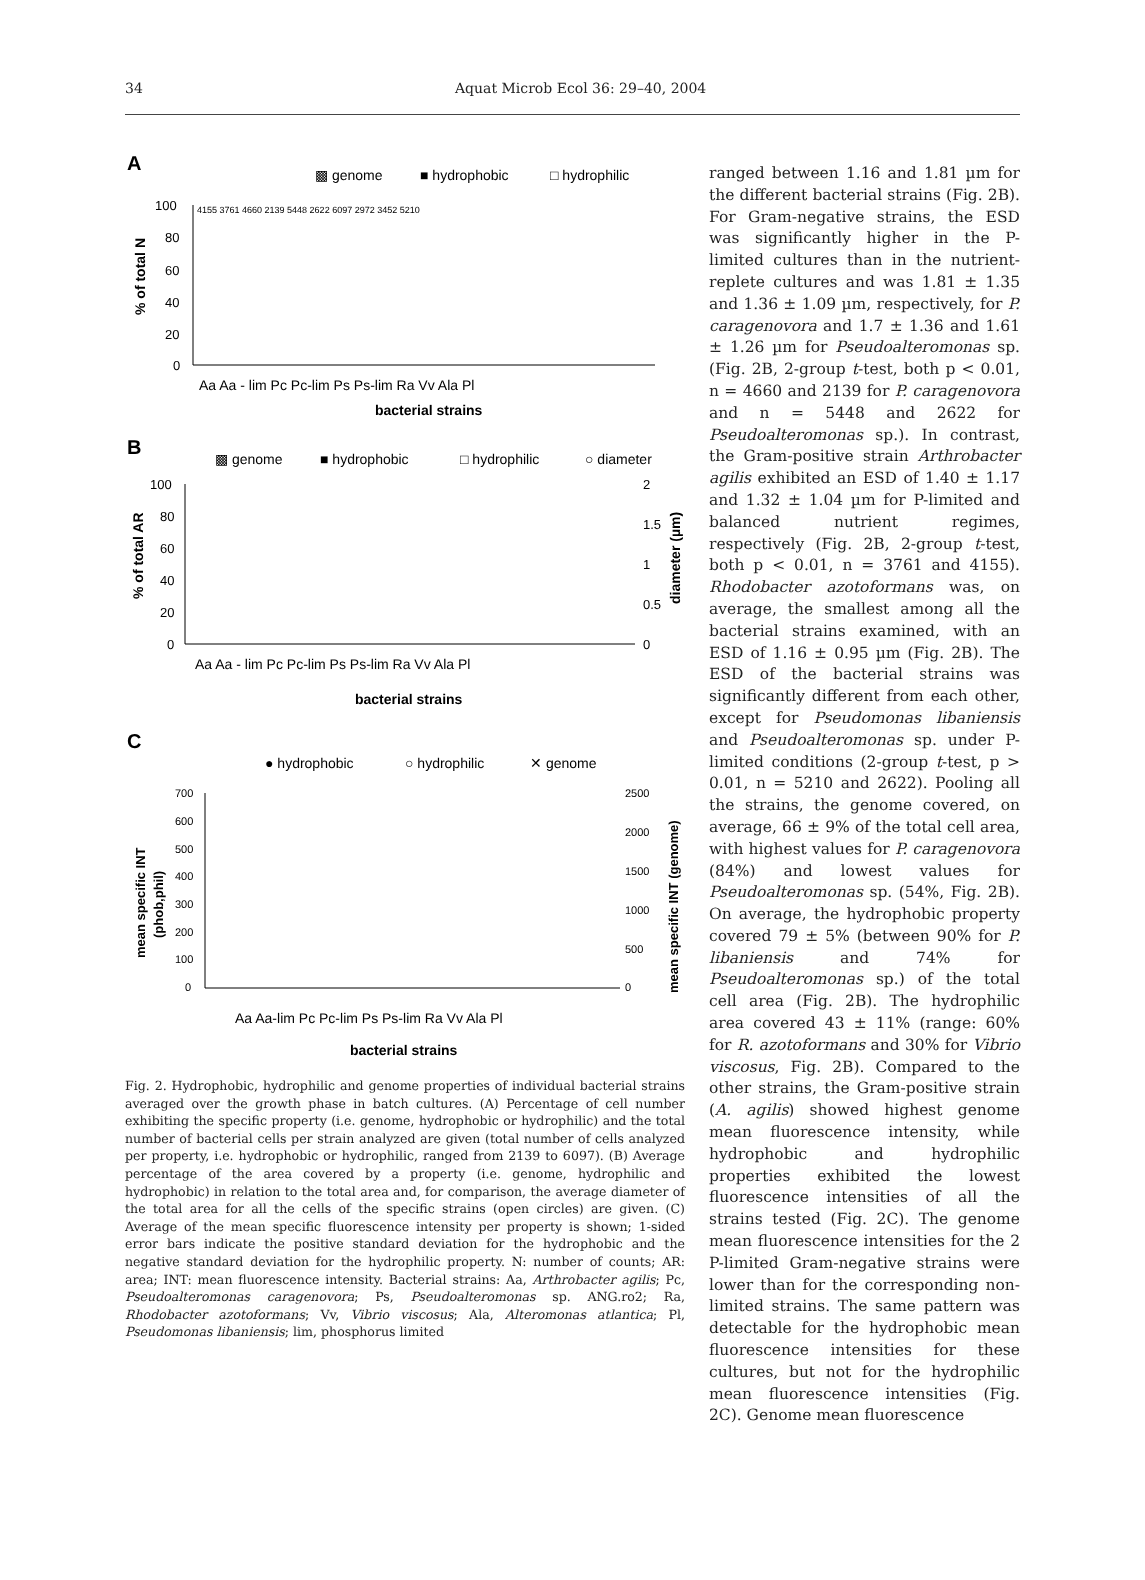34 Aquat Microb Ecol 36: 29–40, 2004
A
▩ genome
■ hydrophobic
□ hydrophilic
100
80
60
40
20
0
% of total N
Aa Aa - lim Pc Pc-lim Ps Ps-lim Ra Vv Ala Pl
bacterial strains
4155 3761 4660 2139 5448 2622 6097 2972 3452 5210
B
▩ genome
■ hydrophobic
□ hydrophilic
○ diameter
100
80
60
40
20
0
2
1.5
1
0.5
0
% of total AR
diameter (µm)
Aa Aa - lim Pc Pc-lim Ps Ps-lim Ra Vv Ala Pl
bacterial strains
C
● hydrophobic
○ hydrophilic
✕ genome
700
600
500
400
300
200
100
0
2500
2000
1500
1000
500
0
mean specific INT
(phob,phil)
mean specific INT (genome)
Aa Aa-lim Pc Pc-lim Ps Ps-lim Ra Vv Ala Pl
bacterial strains
Fig. 2. Hydrophobic, hydrophilic and genome properties of individual bacterial strains averaged over the growth phase in batch cultures. (A) Percentage of cell number exhibiting the specific property (i.e. genome, hydrophobic or hydrophilic) and the total number of bacterial cells per strain analyzed are given (total number of cells analyzed per property, i.e. hydrophobic or hydrophilic, ranged from 2139 to 6097). (B) Average percentage of the area covered by a property (i.e. genome, hydrophilic and hydrophobic) in relation to the total area and, for comparison, the average diameter of the total area for all the cells of the specific strains (open circles) are given. (C) Average of the mean specific fluorescence intensity per property is shown; 1-sided error bars indicate the positive standard deviation for the hydrophobic and the negative standard deviation for the hydrophilic property. N: number of counts; AR: area; INT: mean fluorescence intensity. Bacterial strains: Aa, Arthrobacter agilis; Pc, Pseudoalteromonas caragenovora; Ps, Pseudoalteromonas sp. ANG.ro2; Ra, Rhodobacter azotoformans; Vv, Vibrio viscosus; Ala, Alteromonas atlantica; Pl, Pseudomonas libaniensis; lim, phosphorus limited
ranged between 1.16 and 1.81 µm for the different bacterial strains (Fig. 2B). For Gram-negative strains, the ESD was significantly higher in the P-limited cultures than in the nutrient-replete cultures and was 1.81 ± 1.35 and 1.36 ± 1.09 µm, respectively, for P. caragenovora and 1.7 ± 1.36 and 1.61 ± 1.26 µm for Pseudoalteromonas sp. (Fig. 2B, 2-group t-test, both p < 0.01, n = 4660 and 2139 for P. caragenovora and n = 5448 and 2622 for Pseudoalteromonas sp.). In contrast, the Gram-positive strain Arthrobacter agilis exhibited an ESD of 1.40 ± 1.17 and 1.32 ± 1.04 µm for P-limited and balanced nutrient regimes, respectively (Fig. 2B, 2-group t-test, both p < 0.01, n = 3761 and 4155). Rhodobacter azotoformans was, on average, the smallest among all the bacterial strains examined, with an ESD of 1.16 ± 0.95 µm (Fig. 2B). The ESD of the bacterial strains was significantly different from each other, except for Pseudomonas libaniensis and Pseudoalteromonas sp. under P-limited conditions (2-group t-test, p > 0.01, n = 5210 and 2622). Pooling all the strains, the genome covered, on average, 66 ± 9% of the total cell area, with highest values for P. caragenovora (84%) and lowest values for Pseudoalteromonas sp. (54%, Fig. 2B). On average, the hydrophobic property covered 79 ± 5% (between 90% for P. libaniensis and 74% for Pseudoalteromonas sp.) of the total cell area (Fig. 2B). The hydrophilic area covered 43 ± 11% (range: 60% for R. azotoformans and 30% for Vibrio viscosus, Fig. 2B). Compared to the other strains, the Gram-positive strain (A. agilis) showed highest genome mean fluorescence intensity, while hydrophobic and hydrophilic properties exhibited the lowest fluorescence intensities of all the strains tested (Fig. 2C). The genome mean fluorescence intensities for the 2 P-limited Gram-negative strains were lower than for the corresponding non-limited strains. The same pattern was detectable for the hydrophobic mean fluorescence intensities for these cultures, but not for the hydrophilic mean fluorescence intensities (Fig. 2C). Genome mean fluorescence